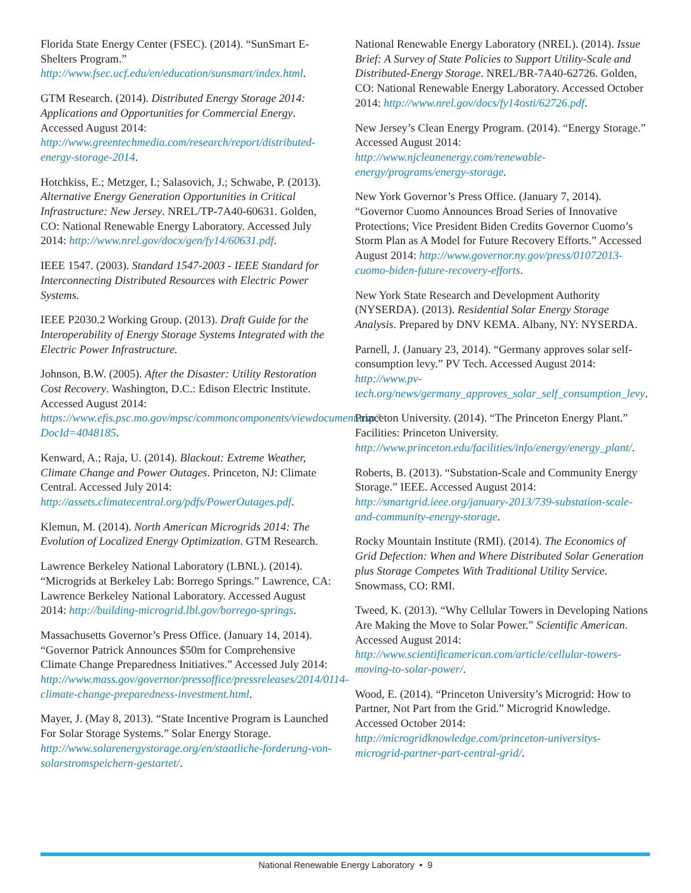Florida State Energy Center (FSEC). (2014). “SunSmart E-Shelters Program.” http://www.fsec.ucf.edu/en/education/sunsmart/index.html.
GTM Research. (2014). Distributed Energy Storage 2014: Applications and Opportunities for Commercial Energy. Accessed August 2014: http://www.greentechmedia.com/research/report/distributed-energy-storage-2014.
Hotchkiss, E.; Metzger, I.; Salasovich, J.; Schwabe, P. (2013). Alternative Energy Generation Opportunities in Critical Infrastructure: New Jersey. NREL/TP-7A40-60631. Golden, CO: National Renewable Energy Laboratory. Accessed July 2014: http://www.nrel.gov/docx/gen/fy14/60631.pdf.
IEEE 1547. (2003). Standard 1547-2003 - IEEE Standard for Interconnecting Distributed Resources with Electric Power Systems.
IEEE P2030.2 Working Group. (2013). Draft Guide for the Interoperability of Energy Storage Systems Integrated with the Electric Power Infrastructure.
Johnson, B.W. (2005). After the Disaster: Utility Restoration Cost Recovery. Washington, D.C.: Edison Electric Institute. Accessed August 2014: https://www.efis.psc.mo.gov/mpsc/commoncomponents/viewdocument.asp?DocId=4048185.
Kenward, A.; Raja, U. (2014). Blackout: Extreme Weather, Climate Change and Power Outages. Princeton, NJ: Climate Central. Accessed July 2014: http://assets.climatecentral.org/pdfs/PowerOutages.pdf.
Klemun, M. (2014). North American Microgrids 2014: The Evolution of Localized Energy Optimization. GTM Research.
Lawrence Berkeley National Laboratory (LBNL). (2014). “Microgrids at Berkeley Lab: Borrego Springs.” Lawrence, CA: Lawrence Berkeley National Laboratory. Accessed August 2014: http://building-microgrid.lbl.gov/borrego-springs.
Massachusetts Governor’s Press Office. (January 14, 2014). “Governor Patrick Announces $50m for Comprehensive Climate Change Preparedness Initiatives.” Accessed July 2014: http://www.mass.gov/governor/pressoffice/pressreleases/2014/0114-climate-change-preparedness-investment.html.
Mayer, J. (May 8, 2013). “State Incentive Program is Launched For Solar Storage Systems.” Solar Energy Storage. http://www.solarenergystorage.org/en/staatliche-forderung-von-solarstromspeichern-gestartet/.
National Renewable Energy Laboratory (NREL). (2014). Issue Brief: A Survey of State Policies to Support Utility-Scale and Distributed-Energy Storage. NREL/BR-7A40-62726. Golden, CO: National Renewable Energy Laboratory. Accessed October 2014: http://www.nrel.gov/docs/fy14osti/62726.pdf.
New Jersey’s Clean Energy Program. (2014). “Energy Storage.” Accessed August 2014: http://www.njcleanenergy.com/renewable-energy/programs/energy-storage.
New York Governor’s Press Office. (January 7, 2014). “Governor Cuomo Announces Broad Series of Innovative Protections; Vice President Biden Credits Governor Cuomo’s Storm Plan as A Model for Future Recovery Efforts.” Accessed August 2014: http://www.governor.ny.gov/press/01072013-cuomo-biden-future-recovery-efforts.
New York State Research and Development Authority (NYSERDA). (2013). Residential Solar Energy Storage Analysis. Prepared by DNV KEMA. Albany, NY: NYSERDA.
Parnell, J. (January 23, 2014). “Germany approves solar self-consumption levy.” PV Tech. Accessed August 2014: http://www.pv-tech.org/news/germany_approves_solar_self_consumption_levy.
Princeton University. (2014). “The Princeton Energy Plant.” Facilities: Princeton University. http://www.princeton.edu/facilities/info/energy/energy_plant/.
Roberts, B. (2013). “Substation-Scale and Community Energy Storage.” IEEE. Accessed August 2014: http://smartgrid.ieee.org/january-2013/739-substation-scale-and-community-energy-storage.
Rocky Mountain Institute (RMI). (2014). The Economics of Grid Defection: When and Where Distributed Solar Generation plus Storage Competes With Traditional Utility Service. Snowmass, CO: RMI.
Tweed, K. (2013). “Why Cellular Towers in Developing Nations Are Making the Move to Solar Power.” Scientific American. Accessed August 2014: http://www.scientificamerican.com/article/cellular-towers-moving-to-solar-power/.
Wood, E. (2014). “Princeton University’s Microgrid: How to Partner, Not Part from the Grid.” Microgrid Knowledge. Accessed October 2014: http://microgridknowledge.com/princeton-universitys-microgrid-partner-part-central-grid/.
National Renewable Energy Laboratory • 9